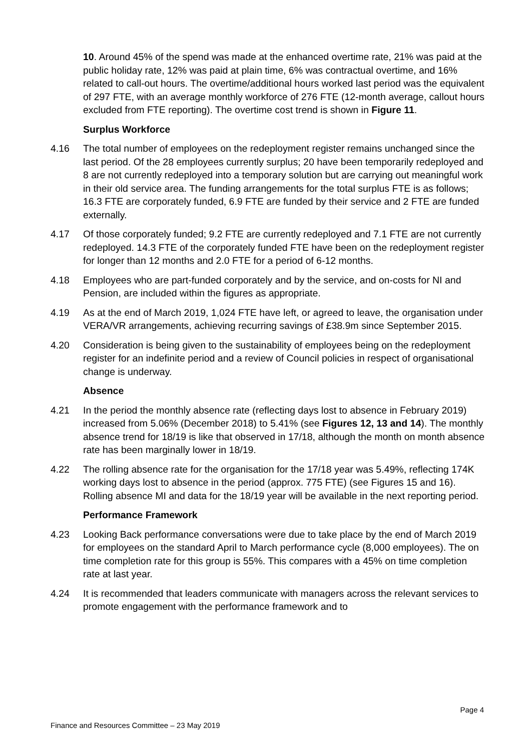10. Around 45% of the spend was made at the enhanced overtime rate, 21% was paid at the public holiday rate, 12% was paid at plain time, 6% was contractual overtime, and 16% related to call-out hours. The overtime/additional hours worked last period was the equivalent of 297 FTE, with an average monthly workforce of 276 FTE (12-month average, callout hours excluded from FTE reporting). The overtime cost trend is shown in Figure 11.
Surplus Workforce
4.16 The total number of employees on the redeployment register remains unchanged since the last period. Of the 28 employees currently surplus; 20 have been temporarily redeployed and 8 are not currently redeployed into a temporary solution but are carrying out meaningful work in their old service area. The funding arrangements for the total surplus FTE is as follows; 16.3 FTE are corporately funded, 6.9 FTE are funded by their service and 2 FTE are funded externally.
4.17 Of those corporately funded; 9.2 FTE are currently redeployed and 7.1 FTE are not currently redeployed. 14.3 FTE of the corporately funded FTE have been on the redeployment register for longer than 12 months and 2.0 FTE for a period of 6-12 months.
4.18 Employees who are part-funded corporately and by the service, and on-costs for NI and Pension, are included within the figures as appropriate.
4.19 As at the end of March 2019, 1,024 FTE have left, or agreed to leave, the organisation under VERA/VR arrangements, achieving recurring savings of £38.9m since September 2015.
4.20 Consideration is being given to the sustainability of employees being on the redeployment register for an indefinite period and a review of Council policies in respect of organisational change is underway.
Absence
4.21 In the period the monthly absence rate (reflecting days lost to absence in February 2019) increased from 5.06% (December 2018) to 5.41% (see Figures 12, 13 and 14). The monthly absence trend for 18/19 is like that observed in 17/18, although the month on month absence rate has been marginally lower in 18/19.
4.22 The rolling absence rate for the organisation for the 17/18 year was 5.49%, reflecting 174K working days lost to absence in the period (approx. 775 FTE) (see Figures 15 and 16). Rolling absence MI and data for the 18/19 year will be available in the next reporting period.
Performance Framework
4.23 Looking Back performance conversations were due to take place by the end of March 2019 for employees on the standard April to March performance cycle (8,000 employees). The on time completion rate for this group is 55%. This compares with a 45% on time completion rate at last year.
4.24 It is recommended that leaders communicate with managers across the relevant services to promote engagement with the performance framework and to
Page 4
Finance and Resources Committee – 23 May 2019